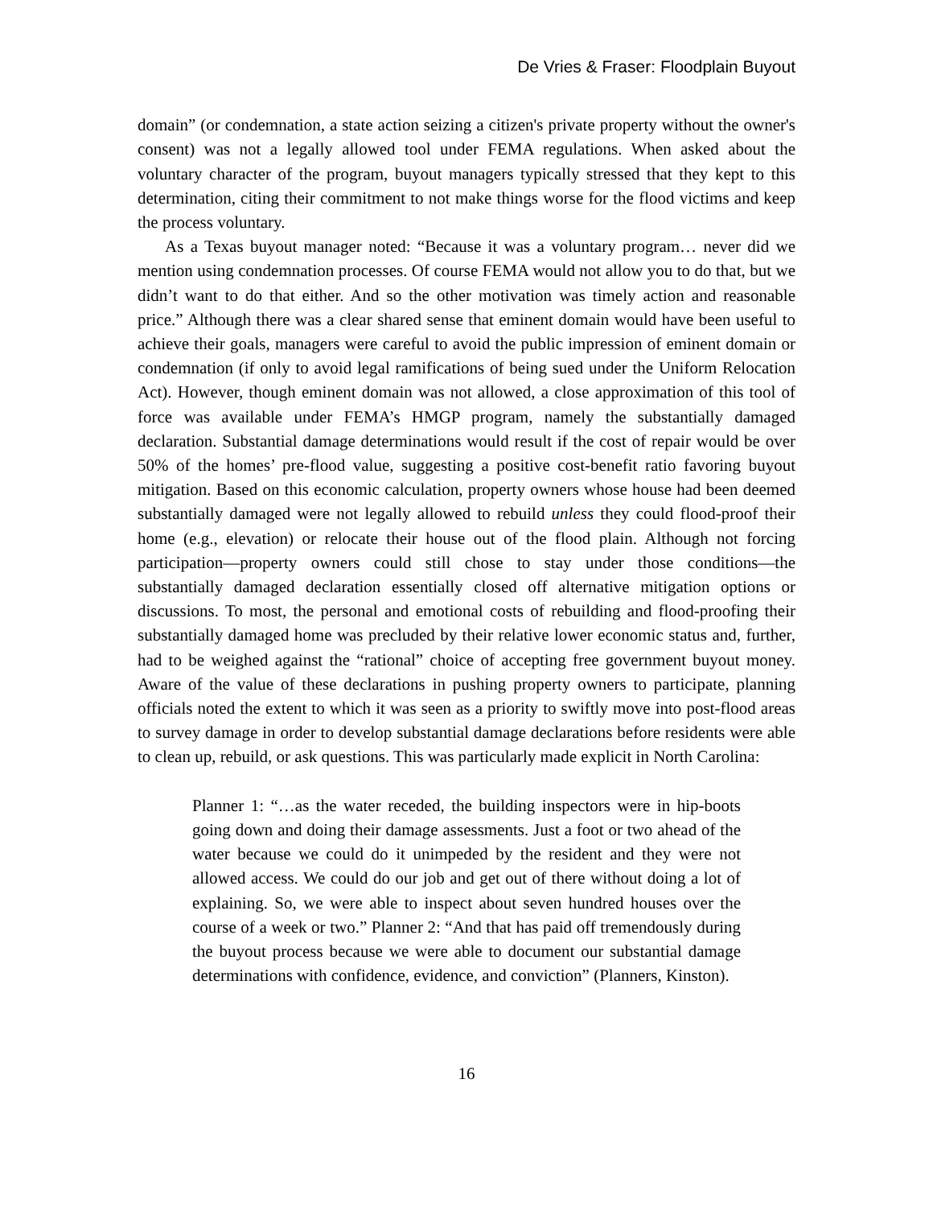De Vries & Fraser: Floodplain Buyout
domain” (or condemnation, a state action seizing a citizen's private property without the owner's consent) was not a legally allowed tool under FEMA regulations. When asked about the voluntary character of the program, buyout managers typically stressed that they kept to this determination, citing their commitment to not make things worse for the flood victims and keep the process voluntary.
As a Texas buyout manager noted: “Because it was a voluntary program… never did we mention using condemnation processes. Of course FEMA would not allow you to do that, but we didn’t want to do that either. And so the other motivation was timely action and reasonable price.” Although there was a clear shared sense that eminent domain would have been useful to achieve their goals, managers were careful to avoid the public impression of eminent domain or condemnation (if only to avoid legal ramifications of being sued under the Uniform Relocation Act). However, though eminent domain was not allowed, a close approximation of this tool of force was available under FEMA’s HMGP program, namely the substantially damaged declaration. Substantial damage determinations would result if the cost of repair would be over 50% of the homes’ pre-flood value, suggesting a positive cost-benefit ratio favoring buyout mitigation. Based on this economic calculation, property owners whose house had been deemed substantially damaged were not legally allowed to rebuild unless they could flood-proof their home (e.g., elevation) or relocate their house out of the flood plain. Although not forcing participation—property owners could still chose to stay under those conditions—the substantially damaged declaration essentially closed off alternative mitigation options or discussions. To most, the personal and emotional costs of rebuilding and flood-proofing their substantially damaged home was precluded by their relative lower economic status and, further, had to be weighed against the “rational” choice of accepting free government buyout money. Aware of the value of these declarations in pushing property owners to participate, planning officials noted the extent to which it was seen as a priority to swiftly move into post-flood areas to survey damage in order to develop substantial damage declarations before residents were able to clean up, rebuild, or ask questions. This was particularly made explicit in North Carolina:
Planner 1: “…as the water receded, the building inspectors were in hip-boots going down and doing their damage assessments. Just a foot or two ahead of the water because we could do it unimpeded by the resident and they were not allowed access. We could do our job and get out of there without doing a lot of explaining. So, we were able to inspect about seven hundred houses over the course of a week or two.” Planner 2: “And that has paid off tremendously during the buyout process because we were able to document our substantial damage determinations with confidence, evidence, and conviction” (Planners, Kinston).
16